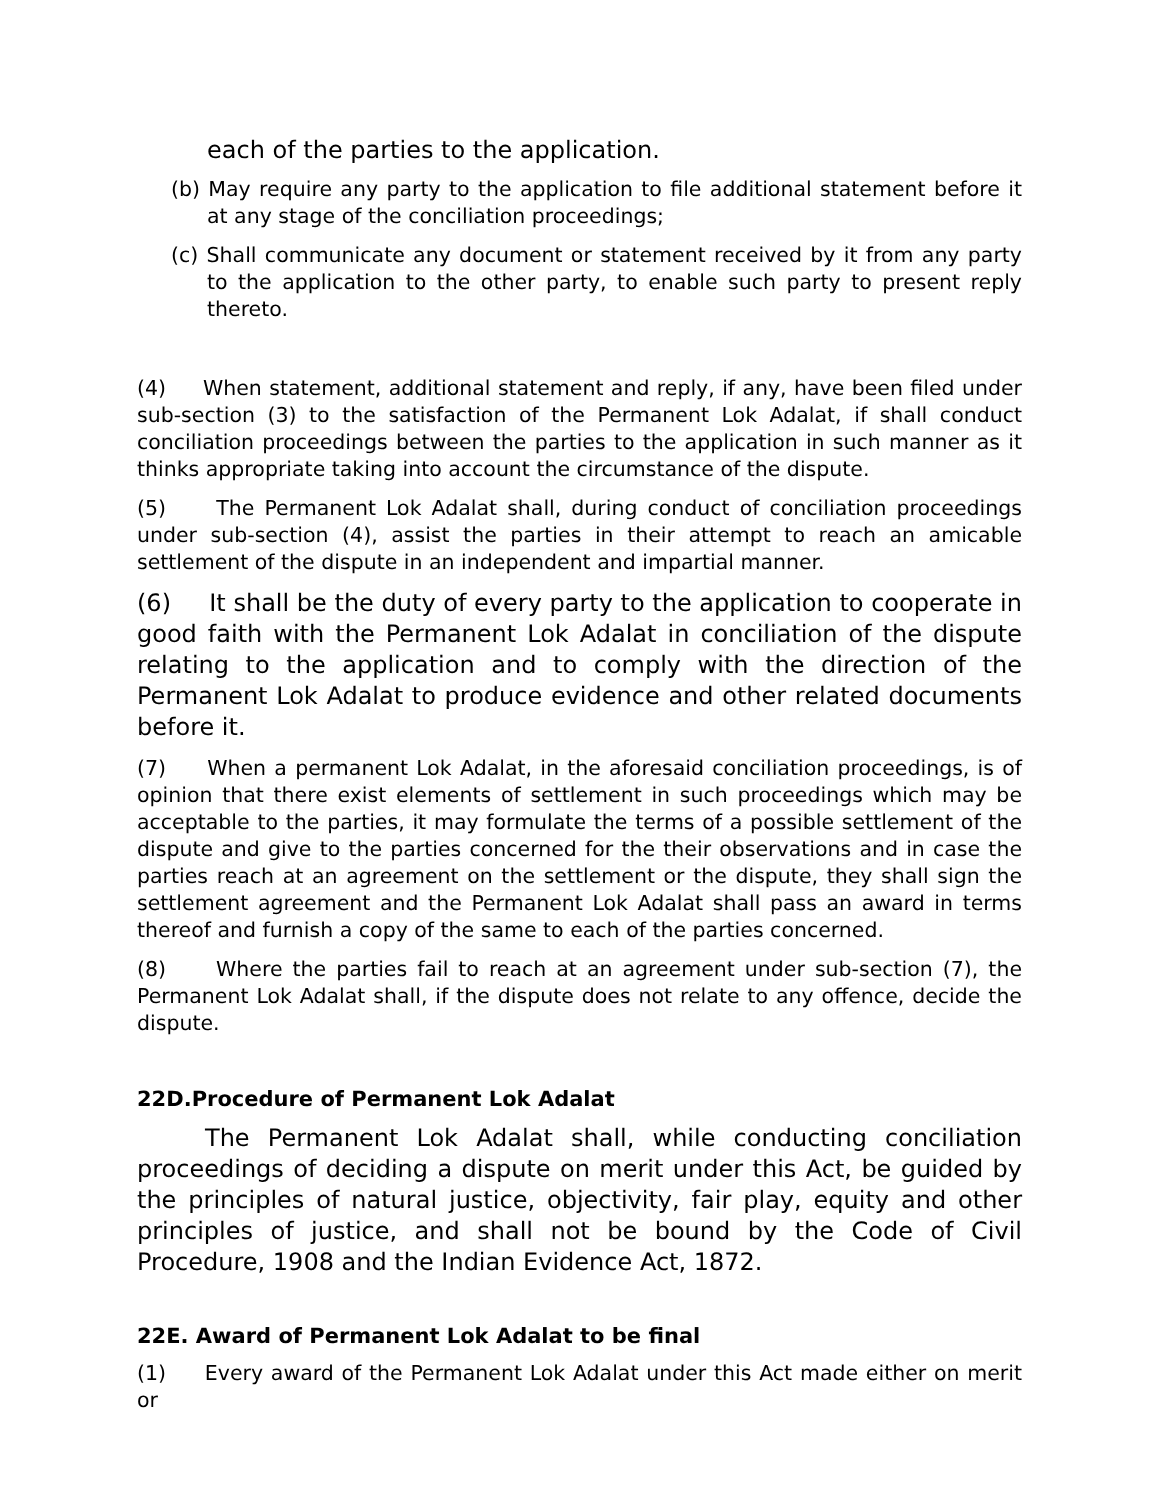each of the parties to the application.
(b) May require any party to the application to file additional statement before it at any stage of the conciliation proceedings;
(c) Shall communicate any document or statement received by it from any party to the application to the other party, to enable such party to present reply thereto.
(4) When statement, additional statement and reply, if any, have been filed under sub-section (3) to the satisfaction of the Permanent Lok Adalat, if shall conduct conciliation proceedings between the parties to the application in such manner as it thinks appropriate taking into account the circumstance of the dispute.
(5) The Permanent Lok Adalat shall, during conduct of conciliation proceedings under sub-section (4), assist the parties in their attempt to reach an amicable settlement of the dispute in an independent and impartial manner.
(6) It shall be the duty of every party to the application to cooperate in good faith with the Permanent Lok Adalat in conciliation of the dispute relating to the application and to comply with the direction of the Permanent Lok Adalat to produce evidence and other related documents before it.
(7) When a permanent Lok Adalat, in the aforesaid conciliation proceedings, is of opinion that there exist elements of settlement in such proceedings which may be acceptable to the parties, it may formulate the terms of a possible settlement of the dispute and give to the parties concerned for the their observations and in case the parties reach at an agreement on the settlement or the dispute, they shall sign the settlement agreement and the Permanent Lok Adalat shall pass an award in terms thereof and furnish a copy of the same to each of the parties concerned.
(8) Where the parties fail to reach at an agreement under sub-section (7), the Permanent Lok Adalat shall, if the dispute does not relate to any offence, decide the dispute.
22D.Procedure of Permanent Lok Adalat
The Permanent Lok Adalat shall, while conducting conciliation proceedings of deciding a dispute on merit under this Act, be guided by the principles of natural justice, objectivity, fair play, equity and other principles of justice, and shall not be bound by the Code of Civil Procedure, 1908 and the Indian Evidence Act, 1872.
22E. Award of Permanent Lok Adalat to be final
(1) Every award of the Permanent Lok Adalat under this Act made either on merit or